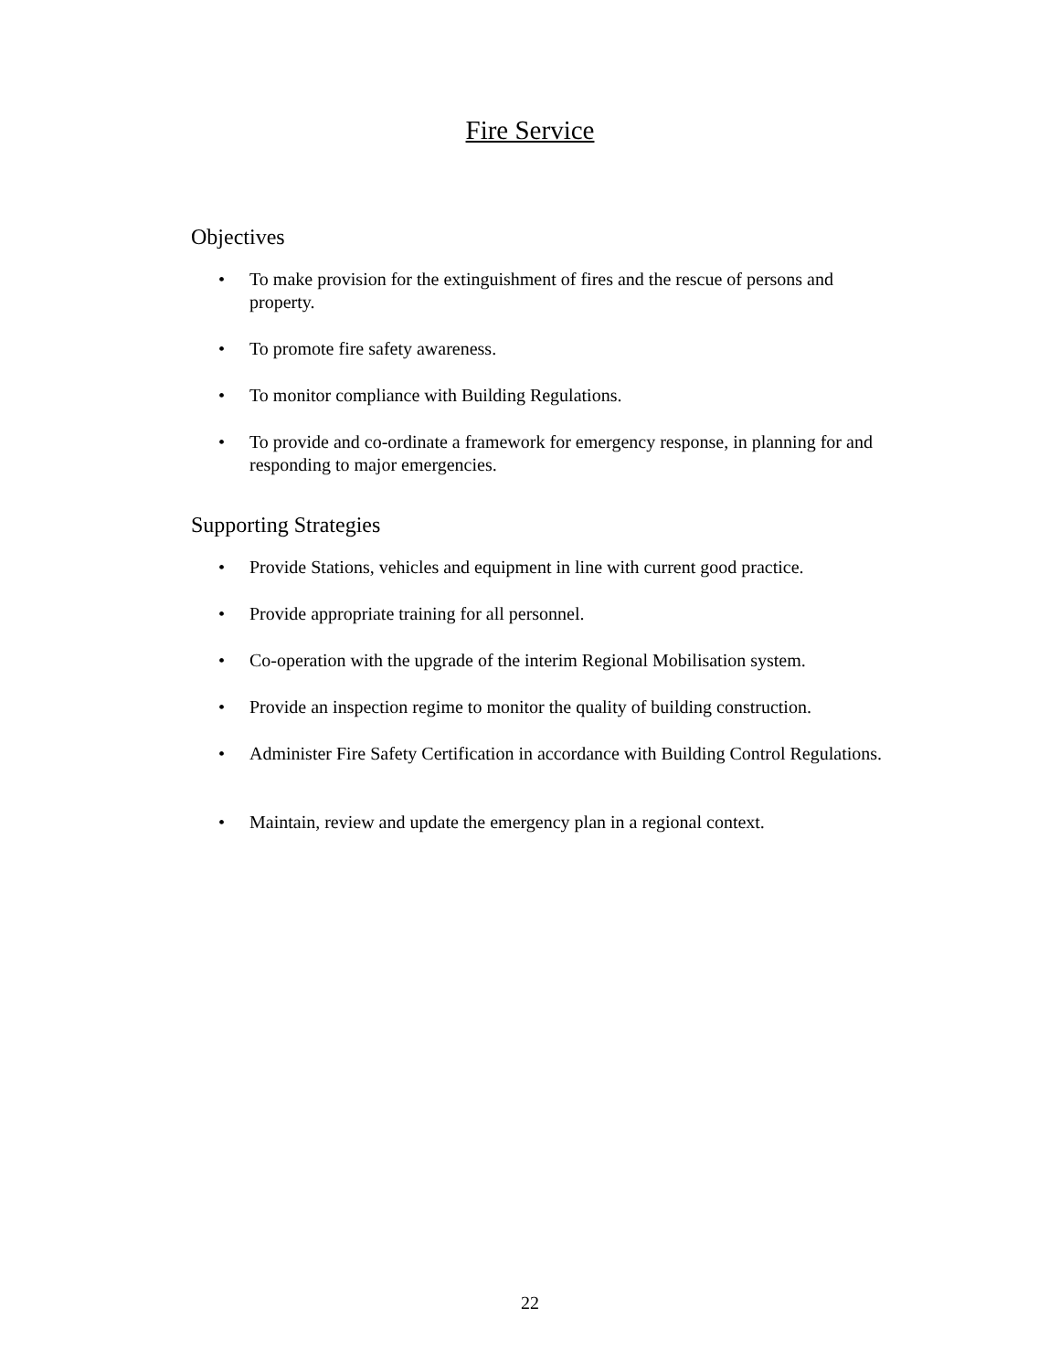Fire Service
Objectives
• To make provision for the extinguishment of fires and the rescue of persons and property.
• To promote fire safety awareness.
• To monitor compliance with Building Regulations.
• To provide and co-ordinate a framework for emergency response, in planning for and responding to major emergencies.
Supporting Strategies
• Provide Stations, vehicles and equipment in line with current good practice.
• Provide appropriate training for all personnel.
• Co-operation with the upgrade of the interim Regional Mobilisation system.
• Provide an inspection regime to monitor the quality of building construction.
• Administer Fire Safety Certification in accordance with Building Control Regulations.
• Maintain, review and update the emergency plan in a regional context.
22